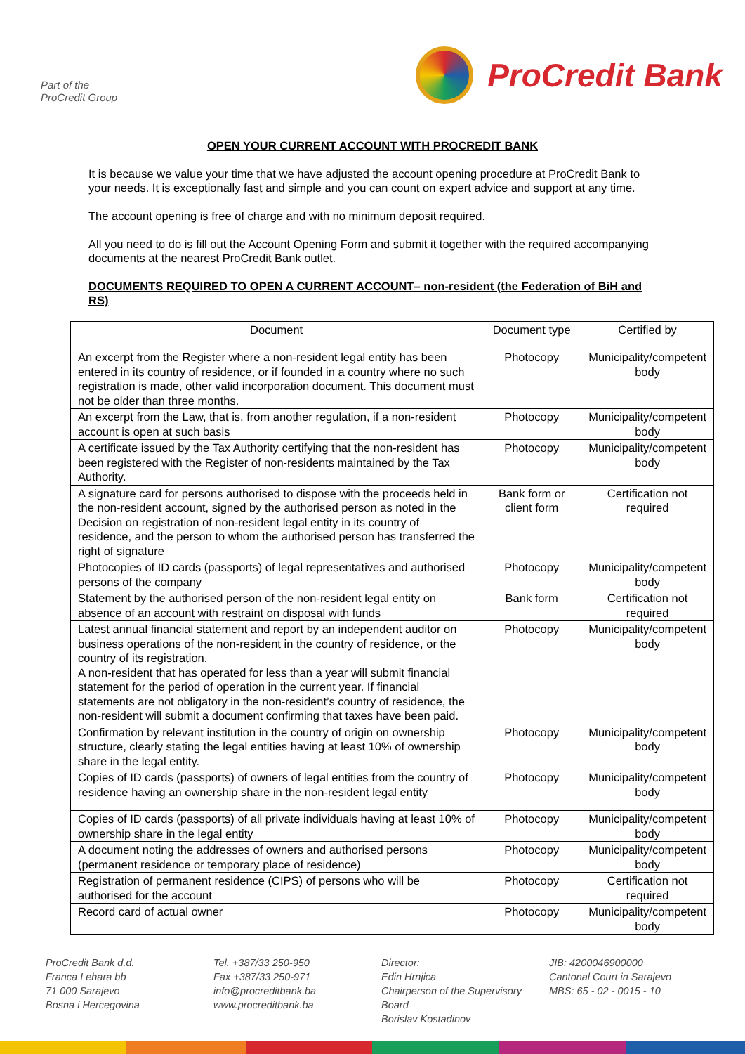Part of the
ProCredit Group
ProCredit Bank
OPEN YOUR CURRENT ACCOUNT WITH PROCREDIT BANK
It is because we value your time that we have adjusted the account opening procedure at ProCredit Bank to your needs. It is exceptionally fast and simple and you can count on expert advice and support at any time.
The account opening is free of charge and with no minimum deposit required.
All you need to do is fill out the Account Opening Form and submit it together with the required accompanying documents at the nearest ProCredit Bank outlet.
DOCUMENTS REQUIRED TO OPEN A CURRENT ACCOUNT– non-resident (the Federation of BiH and RS)
| Document | Document type | Certified by |
| --- | --- | --- |
| An excerpt from the Register where a non-resident legal entity has been entered in its country of residence, or if founded in a country where no such registration is made, other valid incorporation document. This document must not be older than three months. | Photocopy | Municipality/competent body |
| An excerpt from the Law, that is, from another regulation, if a non-resident account is open at such basis | Photocopy | Municipality/competent body |
| A certificate issued by the Tax Authority certifying that the non-resident has been registered with the Register of non-residents maintained by the Tax Authority. | Photocopy | Municipality/competent body |
| A signature card for persons authorised to dispose with the proceeds held in the non-resident account, signed by the authorised person as noted in the Decision on registration of non-resident legal entity in its country of residence, and the person to whom the authorised person has transferred the right of signature | Bank form or client form | Certification not required |
| Photocopies of ID cards (passports) of legal representatives and authorised persons of the company | Photocopy | Municipality/competent body |
| Statement by the authorised person of the non-resident legal entity on absence of an account with restraint on disposal with funds | Bank form | Certification not required |
| Latest annual financial statement and report by an independent auditor on business operations of the non-resident in the country of residence, or the country of its registration. A non-resident that has operated for less than a year will submit financial statement for the period of operation in the current year. If financial statements are not obligatory in the non-resident’s country of residence, the non-resident will submit a document confirming that taxes have been paid. | Photocopy | Municipality/competent body |
| Confirmation by relevant institution in the country of origin on ownership structure, clearly stating the legal entities having at least 10% of ownership share in the legal entity. | Photocopy | Municipality/competent body |
| Copies of ID cards (passports) of owners of legal entities from the country of residence having an ownership share in the non-resident legal entity | Photocopy | Municipality/competent body |
| Copies of ID cards (passports) of all private individuals having at least 10% of ownership share in the legal entity | Photocopy | Municipality/competent body |
| A document noting the addresses of owners and authorised persons (permanent residence or temporary place of residence) | Photocopy | Municipality/competent body |
| Registration of permanent residence (CIPS) of persons who will be authorised for the account | Photocopy | Certification not required |
| Record card of actual owner | Photocopy | Municipality/competent body |
ProCredit Bank d.d.
Franca Lehara bb
71 000 Sarajevo
Bosna i Hercegovina
Tel. +387/33 250-950
Fax +387/33 250-971
info@procreditbank.ba
www.procreditbank.ba
Director:
Edin Hrnjica
Chairperson of the Supervisory Board
Borislav Kostadinov
JIB: 4200046900000
Cantonal Court in Sarajevo
MBS: 65 - 02 - 0015 - 10